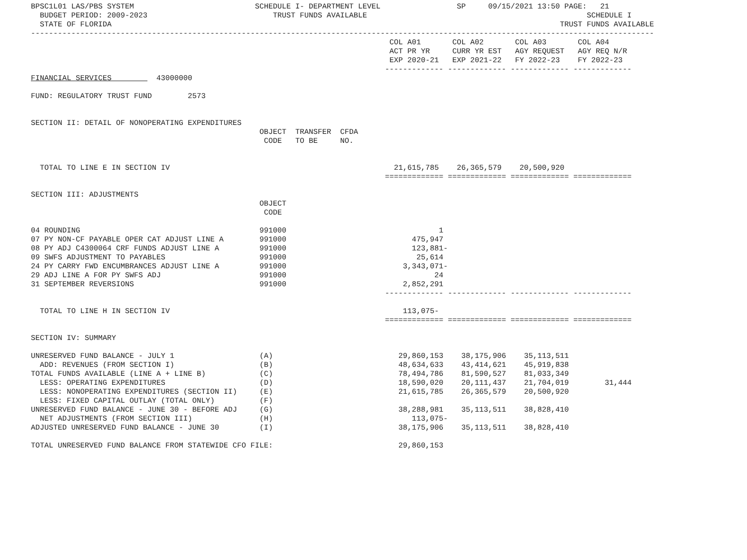BPSC1L01 LAS/PBS SYSTEM                           SCHEDULE I- DEPARTMENT LEVEL                 SP     09/15/2021 13:50 PAGE:   21
  BUDGET PERIOD: 2009-2023                            TRUST FUNDS AVAILABLE                                                 SCHEDULE I
  STATE OF FLORIDA                                                                                                    TRUST FUNDS AVAILABLE
-------------------------------------------------------------------------------------------------------------------------------------------
                                                                                COL A01       COL A02       COL A03       COL A04
                                                                                ACT PR YR     CURR YR EST   AGY REQUEST   AGY REQ N/R
                                                                                EXP 2020-21   EXP 2021-22   FY 2022-23    FY 2022-23
                                                                               ------------- ------------- ------------- -------------
FINANCIAL SERVICES          43000000

FUND: REGULATORY TRUST FUND        2573


SECTION II: DETAIL OF NONOPERATING EXPENDITURES
                                                   OBJECT  TRANSFER  CFDA
                                                    CODE   TO BE     NO.


  TOTAL TO LINE E IN SECTION IV                                                  21,615,785    26,365,579    20,500,920
                                                                               ============= ============= ============= =============

SECTION III: ADJUSTMENTS
                                                   OBJECT
                                                    CODE

04 ROUNDING                                        991000                                  1
07 PY NON-CF PAYABLE OPER CAT ADJUST LINE A        991000                            475,947
08 PY ADJ C4300064 CRF FUNDS ADJUST LINE A         991000                            123,881-
09 SWFS ADJUSTMENT TO PAYABLES                     991000                             25,614
24 PY CARRY FWD ENCUMBRANCES ADJUST LINE A         991000                          3,343,071-
29 ADJ LINE A FOR PY SWFS ADJ                      991000                                 24
31 SEPTEMBER REVERSIONS                            991000                          2,852,291
                                                                               ------------- ------------- ------------- -------------

  TOTAL TO LINE H IN SECTION IV                                                    113,075-
                                                                               ============= ============= ============= =============

SECTION IV: SUMMARY

UNRESERVED FUND BALANCE - JULY 1                   (A)                            29,860,153    38,175,906    35,113,511
  ADD: REVENUES (FROM SECTION I)                   (B)                            48,634,633    43,414,621    45,919,838
TOTAL FUNDS AVAILABLE (LINE A + LINE B)            (C)                            78,494,786    81,590,527    81,033,349
  LESS: OPERATING EXPENDITURES                     (D)                            18,590,020    20,111,437    21,704,019        31,444
  LESS: NONOPERATING EXPENDITURES (SECTION II)     (E)                            21,615,785    26,365,579    20,500,920
  LESS: FIXED CAPITAL OUTLAY (TOTAL ONLY)          (F)
UNRESERVED FUND BALANCE - JUNE 30 - BEFORE ADJ     (G)                            38,288,981    35,113,511    38,828,410
  NET ADJUSTMENTS (FROM SECTION III)               (H)                               113,075-
ADJUSTED UNRESERVED FUND BALANCE - JUNE 30         (I)                            38,175,906    35,113,511    38,828,410

TOTAL UNRESERVED FUND BALANCE FROM STATEWIDE CFO FILE:                            29,860,153